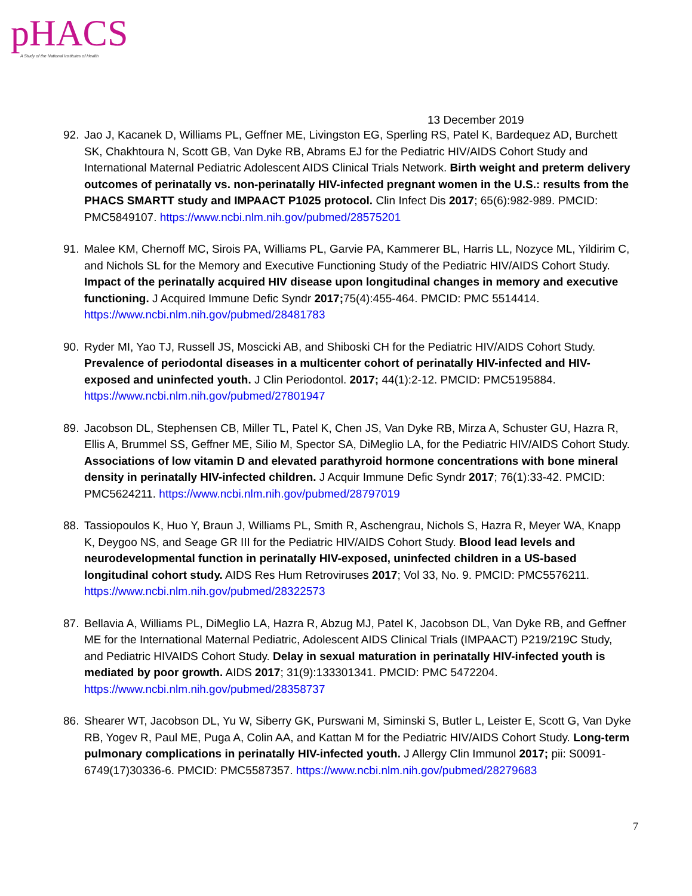pHACS
A Study of the National Institutes of Health
13 December 2019
92. Jao J, Kacanek D, Williams PL, Geffner ME, Livingston EG, Sperling RS, Patel K, Bardequez AD, Burchett SK, Chakhtoura N, Scott GB, Van Dyke RB, Abrams EJ for the Pediatric HIV/AIDS Cohort Study and International Maternal Pediatric Adolescent AIDS Clinical Trials Network. Birth weight and preterm delivery outcomes of perinatally vs. non-perinatally HIV-infected pregnant women in the U.S.: results from the PHACS SMARTT study and IMPAACT P1025 protocol. Clin Infect Dis 2017; 65(6):982-989. PMCID: PMC5849107. https://www.ncbi.nlm.nih.gov/pubmed/28575201
91. Malee KM, Chernoff MC, Sirois PA, Williams PL, Garvie PA, Kammerer BL, Harris LL, Nozyce ML, Yildirim C, and Nichols SL for the Memory and Executive Functioning Study of the Pediatric HIV/AIDS Cohort Study. Impact of the perinatally acquired HIV disease upon longitudinal changes in memory and executive functioning. J Acquired Immune Defic Syndr 2017; 75(4):455-464. PMCID: PMC 5514414. https://www.ncbi.nlm.nih.gov/pubmed/28481783
90. Ryder MI, Yao TJ, Russell JS, Moscicki AB, and Shiboski CH for the Pediatric HIV/AIDS Cohort Study. Prevalence of periodontal diseases in a multicenter cohort of perinatally HIV-infected and HIV-exposed and uninfected youth. J Clin Periodontol. 2017; 44(1):2-12. PMCID: PMC5195884. https://www.ncbi.nlm.nih.gov/pubmed/27801947
89. Jacobson DL, Stephensen CB, Miller TL, Patel K, Chen JS, Van Dyke RB, Mirza A, Schuster GU, Hazra R, Ellis A, Brummel SS, Geffner ME, Silio M, Spector SA, DiMeglio LA, for the Pediatric HIV/AIDS Cohort Study. Associations of low vitamin D and elevated parathyroid hormone concentrations with bone mineral density in perinatally HIV-infected children. J Acquir Immune Defic Syndr 2017; 76(1):33-42. PMCID: PMC5624211. https://www.ncbi.nlm.nih.gov/pubmed/28797019
88. Tassiopoulos K, Huo Y, Braun J, Williams PL, Smith R, Aschengrau, Nichols S, Hazra R, Meyer WA, Knapp K, Deygoo NS, and Seage GR III for the Pediatric HIV/AIDS Cohort Study. Blood lead levels and neurodevelopmental function in perinatally HIV-exposed, uninfected children in a US-based longitudinal cohort study. AIDS Res Hum Retroviruses 2017; Vol 33, No. 9. PMCID: PMC5576211. https://www.ncbi.nlm.nih.gov/pubmed/28322573
87. Bellavia A, Williams PL, DiMeglio LA, Hazra R, Abzug MJ, Patel K, Jacobson DL, Van Dyke RB, and Geffner ME for the International Maternal Pediatric, Adolescent AIDS Clinical Trials (IMPAACT) P219/219C Study, and Pediatric HIVAIDS Cohort Study. Delay in sexual maturation in perinatally HIV-infected youth is mediated by poor growth. AIDS 2017; 31(9):133301341. PMCID: PMC 5472204. https://www.ncbi.nlm.nih.gov/pubmed/28358737
86. Shearer WT, Jacobson DL, Yu W, Siberry GK, Purswani M, Siminski S, Butler L, Leister E, Scott G, Van Dyke RB, Yogev R, Paul ME, Puga A, Colin AA, and Kattan M for the Pediatric HIV/AIDS Cohort Study. Long-term pulmonary complications in perinatally HIV-infected youth. J Allergy Clin Immunol 2017; pii: S0091-6749(17)30336-6. PMCID: PMC5587357. https://www.ncbi.nlm.nih.gov/pubmed/28279683
7